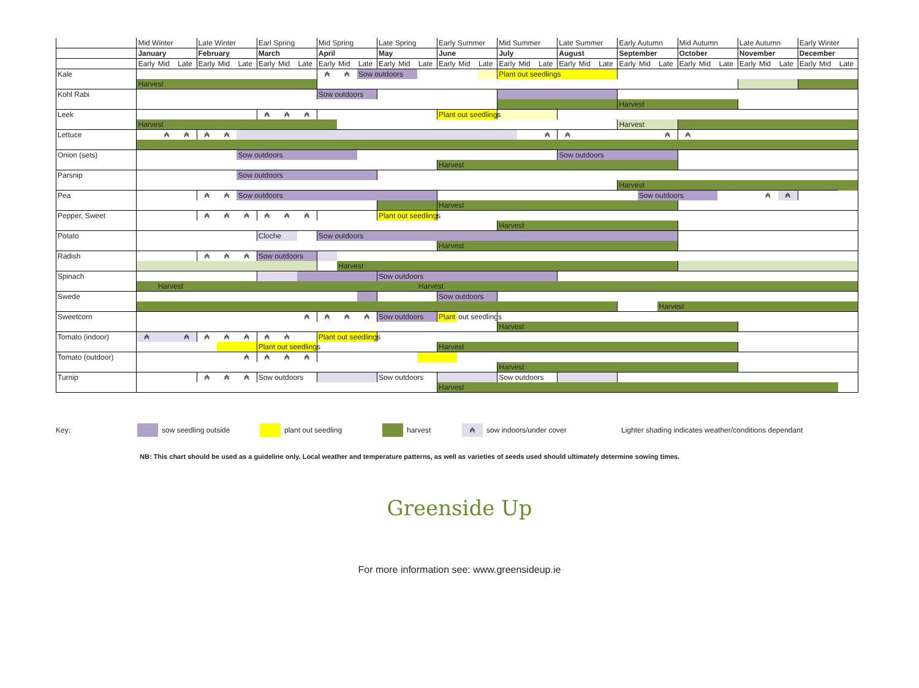| | Mid Winter | | | Late Winter | | | Earl Spring | | | Mid Spring | | | Late Spring | | | Early Summer | | | Mid Summer | | | Late Summer | | | Early Autumn | | | Mid Autumn | | | Late Autumn | | | Early Winter | | |
| | January | | | February | | | March | | | April | | | May | | | June | | | July | | | August | | | September | | | October | | | November | | | December | | |
| | Early | Mid | Late | Early | Mid | Late | Early | Mid | Late | Early | Mid | Late | Early | Mid | Late | Early | Mid | Late | Early | Mid | Late | Early | Mid | Late | Early | Mid | Late | Early | Mid | Late | Early | Mid | Late | Early | Mid | Late |
| Kale | | | | | | | | | | ₳ | ₳ | Sow outdoors | | | | | | | Plant out seedlings | | | | | | | | | | | | | | | | | |
| | Harvest | | | | | | | | | | | | | | | | | | | | | | | | | | | | | | | | | | | |
| Kohl Rabi | | | | | | | | | | Sow outdoors | | | | | | | | | | | | | | | | | | | | | | | | | | |
| | | | | | | | | | | | | | | | | | | | | | | | | | Harvest | | | | | | | | | | | |
| Leek | | | | | | | ₳ | ₳ | ₳ | | | | | | | Plant out seedlings | | | | | | | | | | | | | | | | | | | | |
| | Harvest | | | | | | | | | | | | | | | | | | | | | | | | Harvest | | | | | | | | | | | |
| Lettuce | | ₳ | ₳ | ₳ | ₳ | | | | | | | | | | | | | | | | ₳ | ₳ | | | | | ₳ | ₳ | | | | | | | | |
| Onion (sets) | | | | | | Sow outdoors | | | | | | | | | | | | | | | | Sow outdoors | | | | | | | | | | | | | | |
| | | | | | | | | | | | | | | | | Harvest | | | | | | | | | | | | | | | | | | | | |
| Parsnip | | | | | | Sow outdoors | | | | | | | | | | | | | | | | | | | | | | | | | | | | | | |
| | | | | | | | | | | | | | | | | | | | | | | | | | Harvest | | | | | | | | | | | |
| Pea | | | | ₳ | ₳ | Sow outdoors | | | | | | | | | | | | | | | | | | | | Sow outdoors | | | | | | ₳ | ₳ | | | |
| | | | | | | | | | | | | | | | | Harvest | | | | | | | | | | | | | | | | | | | | |
| Pepper, Sweet | | | | ₳ | ₳ | ₳ | ₳ | ₳ | ₳ | | | | Plant out seedlings | | | | | | | | | | | | | | | | | | | | | | | |
| | | | | | | | | | | | | | | | | | | | Harvest | | | | | | | | | | | | | | | | | |
| Potato | | | | | | | Cloche | | | Sow outdoors | | | | | | | | | | | | | | | | | | | | | | | | | | |
| | | | | | | | | | | | | | | | | Harvest | | | | | | | | | | | | | | | | | | | | |
| Radish | | | | ₳ | ₳ | ₳ | Sow outdoors | | | | | | | | | | | | | | | | | | | | | | | | | | | | | |
| | | | | | | | | | | | Harvest | | | | | | | | | | | | | | | | | | | | | | | | | |
| Spinach | | | | | | | | | | | | | Sow outdoors | | | | | | | | | | | | | | | | | | | | | | | |
| | | Harvest | | | | | | | | | | | | | Harvest | | | | | | | | | | | | | | | | | | | | | |
| Swede | | | | | | | | | | | | | | | | Sow outdoors | | | | | | | | | | | | | | | | | | | | |
| | | | | | | | | | | | | | | | | | | | | | | | | | | | Harvest | | | | | | | | | |
| Sweetcorn | | | | | | | | | ₳ | ₳ | ₳ | ₳ | Sow outdoors | | | Plant | out seedlings | | | | | | | | | | | | | | | | | | | |
| | | | | | | | | | | | | | | | | | | | Harvest | | | | | | | | | | | | | | | | | |
| Tomato (indoor) | ₳ | | ₳ | ₳ | ₳ | ₳ | ₳ | ₳ | | Plant out seedlings | | | | | | | | | | | | | | | | | | | | | | | | | | |
| | | | | | | | Plant out seedlings | | | | | | | | | Harvest | | | | | | | | | | | | | | | | | | | | |
| Tomato (outdoor) | | | | | | ₳ | ₳ | ₳ | ₳ | | | | | | | | | | | | | | | | | | | | | | | | | | | |
| | | | | | | | | | | | | | | | | | | | Harvest | | | | | | | | | | | | | | | | | |
| Turnip | | | | ₳ | ₳ | ₳ | Sow outdoors | | | | | | Sow outdoors | | | | | | Sow outdoors | | | | | | | | | | | | | | | | | |
| | | | | | | | | | | | | | | | | Harvest | | | | | | | | | | | | | | | | | | | | |
Key: sow seedling outside plant out seedling harvest ₳ sow indoors/under cover Lighter shading indicates weather/conditions dependant
NB: This chart should be used as a guideline only. Local weather and temperature patterns, as well as varieties of seeds used should ultimately determine sowing times.
Greenside Up
For more information see: www.greensideup.ie